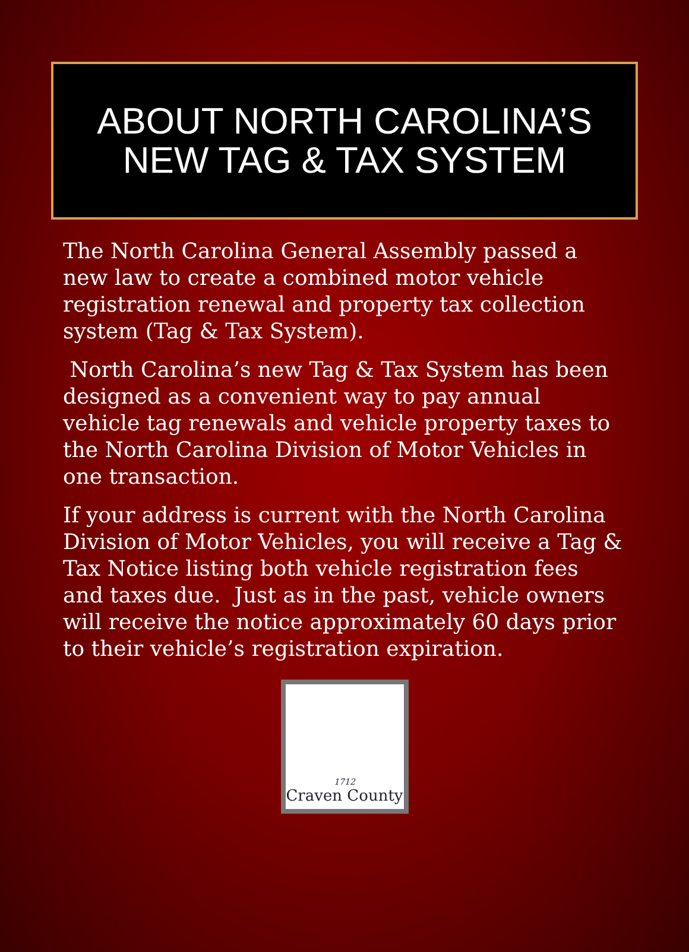ABOUT NORTH CAROLINA’S
NEW TAG & TAX SYSTEM
The North Carolina General Assembly passed a new law to create a combined motor vehicle registration renewal and property tax collection system (Tag & Tax System).
North Carolina’s new Tag & Tax System has been designed as a convenient way to pay annual vehicle tag renewals and vehicle property taxes to the North Carolina Division of Motor Vehicles in one transaction.
If your address is current with the North Carolina Division of Motor Vehicles, you will receive a Tag & Tax Notice listing both vehicle registration fees and taxes due. Just as in the past, vehicle owners will receive the notice approximately 60 days prior to their vehicle’s registration expiration.
1712
Craven County